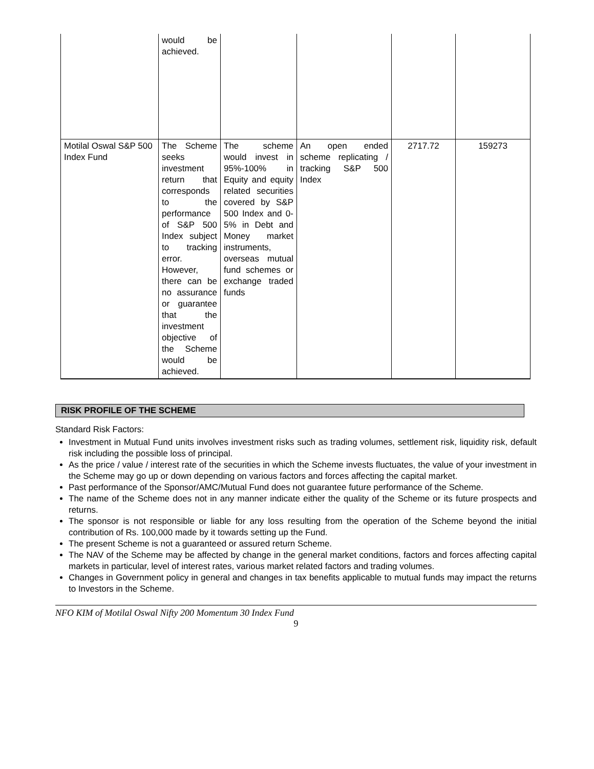| | would be achieved. | | | | |
| Motilal Oswal S&P 500 Index Fund | The Scheme seeks investment return that corresponds to the performance of S&P 500 Index subject to tracking error. However, there can be no assurance or guarantee that the investment objective of the Scheme would be achieved. | The scheme would invest in 95%-100% in Equity and equity related securities covered by S&P 500 Index and 0-5% in Debt and Money market instruments, overseas mutual fund schemes or exchange traded funds | An open ended scheme replicating / tracking S&P 500 Index | 2717.72 | 159273 |
RISK PROFILE OF THE SCHEME
Standard Risk Factors:
Investment in Mutual Fund units involves investment risks such as trading volumes, settlement risk, liquidity risk, default risk including the possible loss of principal.
As the price / value / interest rate of the securities in which the Scheme invests fluctuates, the value of your investment in the Scheme may go up or down depending on various factors and forces affecting the capital market.
Past performance of the Sponsor/AMC/Mutual Fund does not guarantee future performance of the Scheme.
The name of the Scheme does not in any manner indicate either the quality of the Scheme or its future prospects and returns.
The sponsor is not responsible or liable for any loss resulting from the operation of the Scheme beyond the initial contribution of Rs. 100,000 made by it towards setting up the Fund.
The present Scheme is not a guaranteed or assured return Scheme.
The NAV of the Scheme may be affected by change in the general market conditions, factors and forces affecting capital markets in particular, level of interest rates, various market related factors and trading volumes.
Changes in Government policy in general and changes in tax benefits applicable to mutual funds may impact the returns to Investors in the Scheme.
NFO KIM of Motilal Oswal Nifty 200 Momentum 30 Index Fund
9